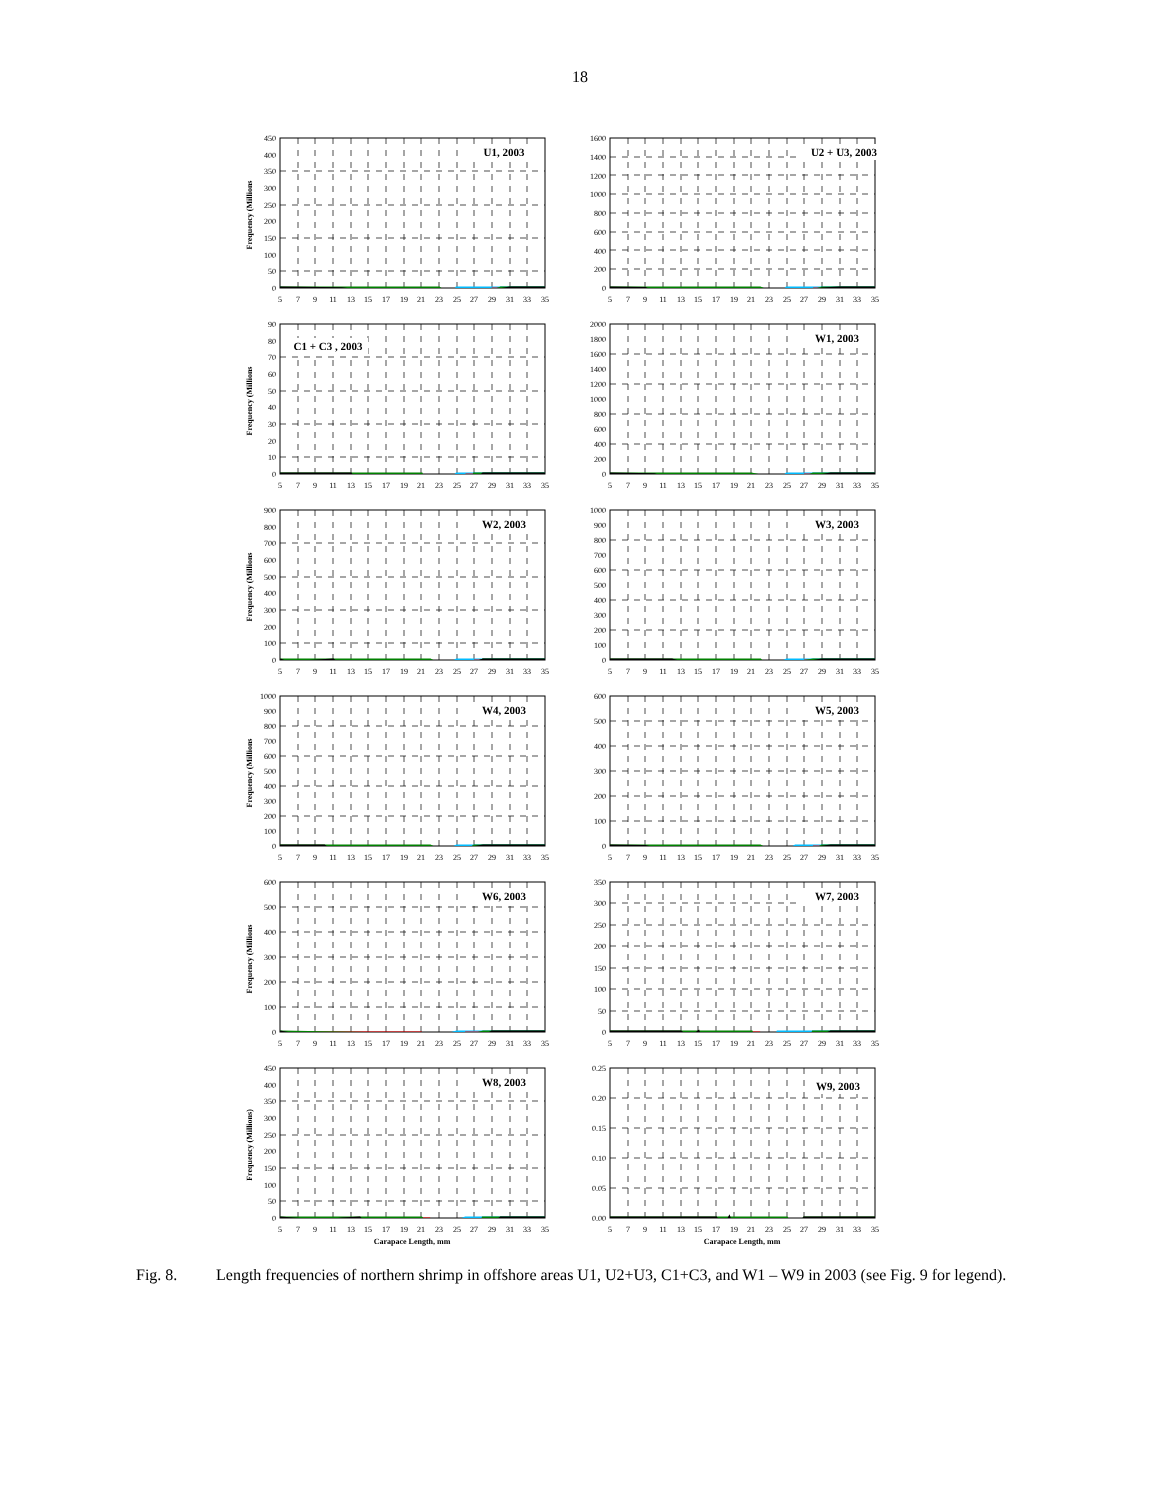18
Frequency (Millions
0
50
100
150
200
250
300
350
400
450
U1, 2003
5
7
9
11
13
15
17
19
21
23
25
27
29
31
33
35
0
200
400
600
800
1000
1200
1400
1600
U2 + U3, 2003
5
7
9
11
13
15
17
19
21
23
25
27
29
31
33
35
Frequency (Millions
0
10
20
30
40
50
60
70
80
90
C1 + C3 , 2003
5
7
9
11
13
15
17
19
21
23
25
27
29
31
33
35
0
200
400
600
800
1000
1200
1400
1600
1800
2000
W1, 2003
5
7
9
11
13
15
17
19
21
23
25
27
29
31
33
35
Frequency (Millions
0
100
200
300
400
500
600
700
800
900
W2, 2003
5
7
9
11
13
15
17
19
21
23
25
27
29
31
33
35
0
100
200
300
400
500
600
700
800
900
1000
W3, 2003
5
7
9
11
13
15
17
19
21
23
25
27
29
31
33
35
Frequency (Millions
0
100
200
300
400
500
600
700
800
900
1000
W4, 2003
5
7
9
11
13
15
17
19
21
23
25
27
29
31
33
35
0
100
200
300
400
500
600
W5, 2003
5
7
9
11
13
15
17
19
21
23
25
27
29
31
33
35
Frequency (Millions
0
100
200
300
400
500
600
W6, 2003
5
7
9
11
13
15
17
19
21
23
25
27
29
31
33
35
0
50
100
150
200
250
300
350
W7, 2003
5
7
9
11
13
15
17
19
21
23
25
27
29
31
33
35
Frequency (Millions)
0
50
100
150
200
250
300
350
400
450
W8, 2003
5
7
9
11
13
15
17
19
21
23
25
27
29
31
33
35
Carapace Length, mm
0.00
0.05
0.10
0.15
0.20
0.25
W9, 2003
5
7
9
11
13
15
17
19
21
23
25
27
29
31
33
35
Carapace Length, mm
Fig. 8. Length frequencies of northern shrimp in offshore areas U1, U2+U3, C1+C3, and W1 – W9 in 2003 (see Fig. 9 for legend).